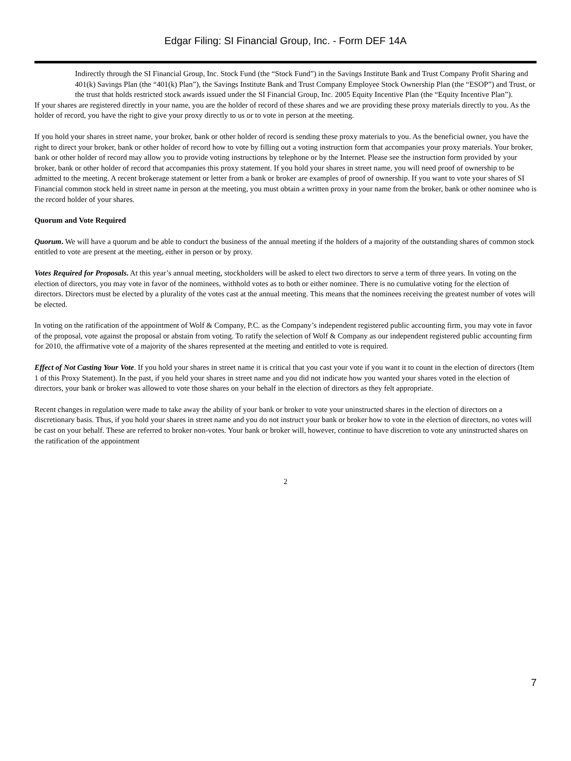Edgar Filing: SI Financial Group, Inc. - Form DEF 14A
Indirectly through the SI Financial Group, Inc. Stock Fund (the “Stock Fund”) in the Savings Institute Bank and Trust Company Profit Sharing and 401(k) Savings Plan (the “401(k) Plan”), the Savings Institute Bank and Trust Company Employee Stock Ownership Plan (the “ESOP”) and Trust, or the trust that holds restricted stock awards issued under the SI Financial Group, Inc. 2005 Equity Incentive Plan (the “Equity Incentive Plan”).
If your shares are registered directly in your name, you are the holder of record of these shares and we are providing these proxy materials directly to you. As the holder of record, you have the right to give your proxy directly to us or to vote in person at the meeting.
If you hold your shares in street name, your broker, bank or other holder of record is sending these proxy materials to you. As the beneficial owner, you have the right to direct your broker, bank or other holder of record how to vote by filling out a voting instruction form that accompanies your proxy materials. Your broker, bank or other holder of record may allow you to provide voting instructions by telephone or by the Internet. Please see the instruction form provided by your broker, bank or other holder of record that accompanies this proxy statement. If you hold your shares in street name, you will need proof of ownership to be admitted to the meeting. A recent brokerage statement or letter from a bank or broker are examples of proof of ownership. If you want to vote your shares of SI Financial common stock held in street name in person at the meeting, you must obtain a written proxy in your name from the broker, bank or other nominee who is the record holder of your shares.
Quorum and Vote Required
Quorum. We will have a quorum and be able to conduct the business of the annual meeting if the holders of a majority of the outstanding shares of common stock entitled to vote are present at the meeting, either in person or by proxy.
Votes Required for Proposals. At this year’s annual meeting, stockholders will be asked to elect two directors to serve a term of three years. In voting on the election of directors, you may vote in favor of the nominees, withhold votes as to both or either nominee. There is no cumulative voting for the election of directors. Directors must be elected by a plurality of the votes cast at the annual meeting. This means that the nominees receiving the greatest number of votes will be elected.
In voting on the ratification of the appointment of Wolf & Company, P.C. as the Company’s independent registered public accounting firm, you may vote in favor of the proposal, vote against the proposal or abstain from voting. To ratify the selection of Wolf & Company as our independent registered public accounting firm for 2010, the affirmative vote of a majority of the shares represented at the meeting and entitled to vote is required.
Effect of Not Casting Your Vote. If you hold your shares in street name it is critical that you cast your vote if you want it to count in the election of directors (Item 1 of this Proxy Statement). In the past, if you held your shares in street name and you did not indicate how you wanted your shares voted in the election of directors, your bank or broker was allowed to vote those shares on your behalf in the election of directors as they felt appropriate.
Recent changes in regulation were made to take away the ability of your bank or broker to vote your uninstructed shares in the election of directors on a discretionary basis. Thus, if you hold your shares in street name and you do not instruct your bank or broker how to vote in the election of directors, no votes will be cast on your behalf. These are referred to broker non-votes. Your bank or broker will, however, continue to have discretion to vote any uninstructed shares on the ratification of the appointment
2
7